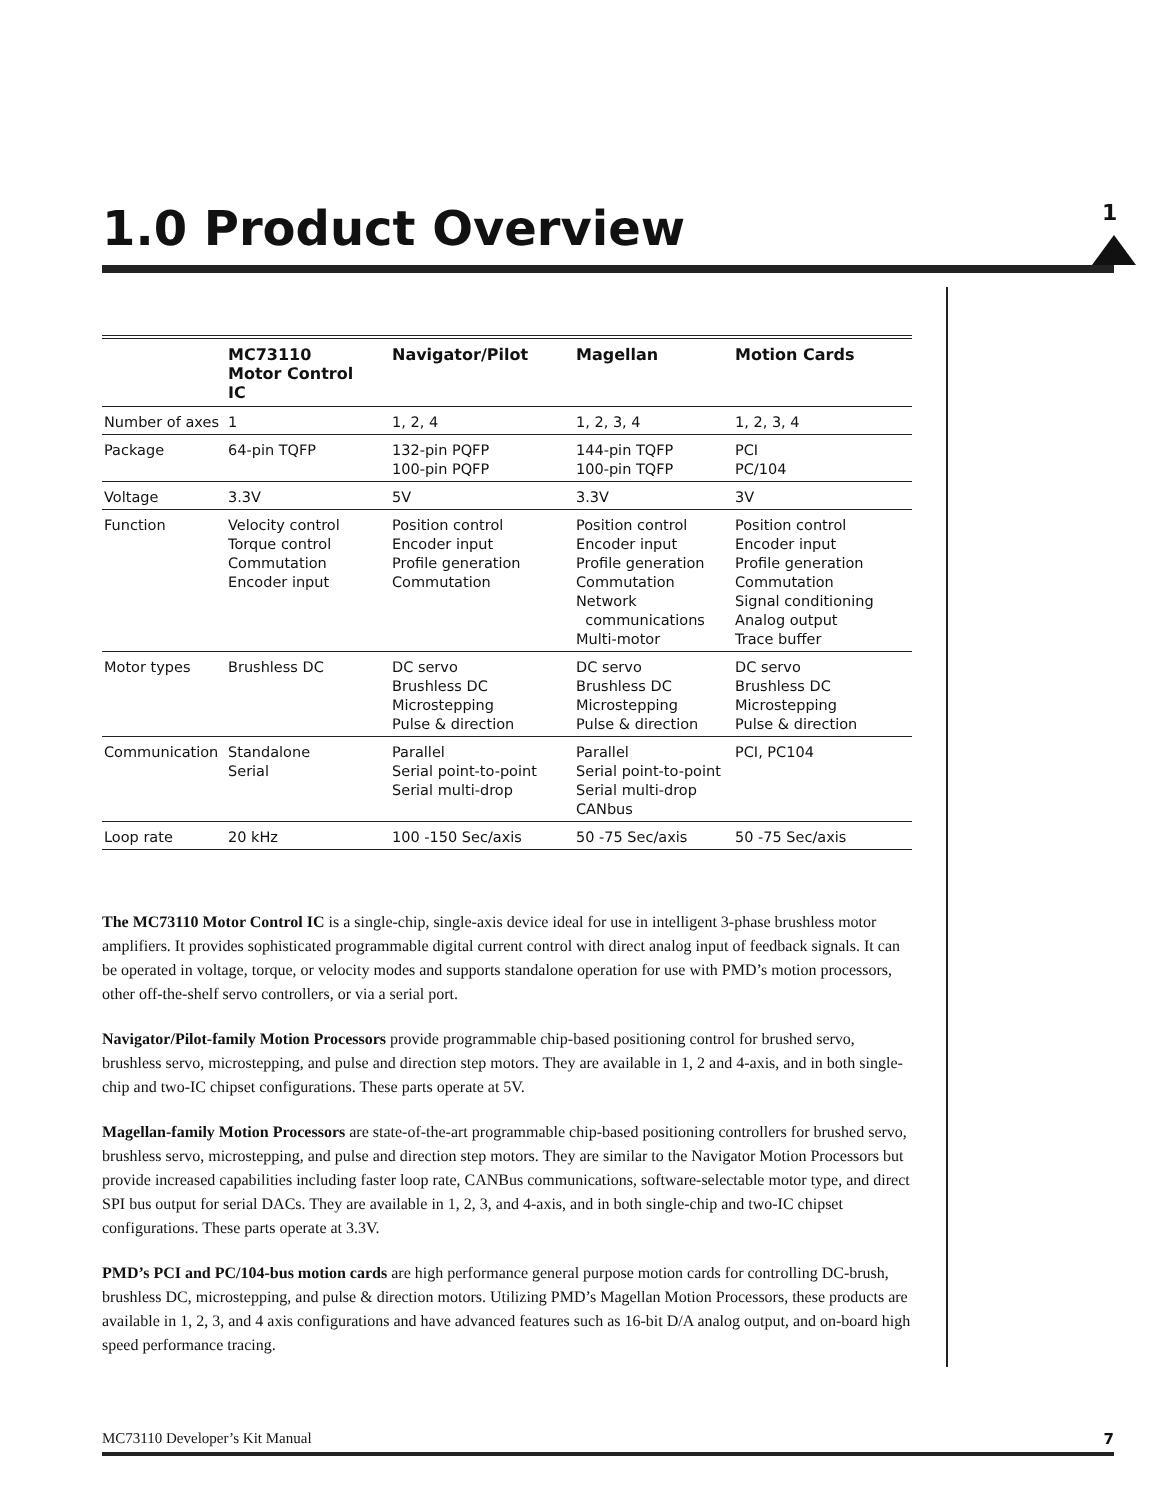1.0 Product Overview
1
| | MC73110 Motor Control IC | Navigator/Pilot | Magellan | Motion Cards |
| --- | --- | --- | --- | --- |
| Number of axes | 1 | 1, 2, 4 | 1, 2, 3, 4 | 1, 2, 3, 4 |
| Package | 64-pin TQFP | 132-pin PQFP 100-pin PQFP | 144-pin TQFP 100-pin TQFP | PCI PC/104 |
| Voltage | 3.3V | 5V | 3.3V | 3V |
| Function | Velocity control Torque control Commutation Encoder input | Position control Encoder input Profile generation Commutation | Position control Encoder input Profile generation Commutation Network communications Multi-motor | Position control Encoder input Profile generation Commutation Signal conditioning Analog output Trace buffer |
| Motor types | Brushless DC | DC servo Brushless DC Microstepping Pulse & direction | DC servo Brushless DC Microstepping Pulse & direction | DC servo Brushless DC Microstepping Pulse & direction |
| Communication | Standalone Serial | Parallel Serial point-to-point Serial multi-drop | Parallel Serial point-to-point Serial multi-drop CANbus | PCI, PC104 |
| Loop rate | 20 kHz | 100 -150 Sec/axis | 50 -75 Sec/axis | 50 -75 Sec/axis |
The MC73110 Motor Control IC is a single-chip, single-axis device ideal for use in intelligent 3-phase brushless motor amplifiers. It provides sophisticated programmable digital current control with direct analog input of feedback signals. It can be operated in voltage, torque, or velocity modes and supports standalone operation for use with PMD’s motion processors, other off-the-shelf servo controllers, or via a serial port.
Navigator/Pilot-family Motion Processors provide programmable chip-based positioning control for brushed servo, brushless servo, microstepping, and pulse and direction step motors. They are available in 1, 2 and 4-axis, and in both single-chip and two-IC chipset configurations. These parts operate at 5V.
Magellan-family Motion Processors are state-of-the-art programmable chip-based positioning controllers for brushed servo, brushless servo, microstepping, and pulse and direction step motors. They are similar to the Navigator Motion Processors but provide increased capabilities including faster loop rate, CANBus communications, software-selectable motor type, and direct SPI bus output for serial DACs. They are available in 1, 2, 3, and 4-axis, and in both single-chip and two-IC chipset configurations. These parts operate at 3.3V.
PMD’s PCI and PC/104-bus motion cards are high performance general purpose motion cards for controlling DC-brush, brushless DC, microstepping, and pulse & direction motors. Utilizing PMD’s Magellan Motion Processors, these products are available in 1, 2, 3, and 4 axis configurations and have advanced features such as 16-bit D/A analog output, and on-board high speed performance tracing.
MC73110 Developer’s Kit Manual 7